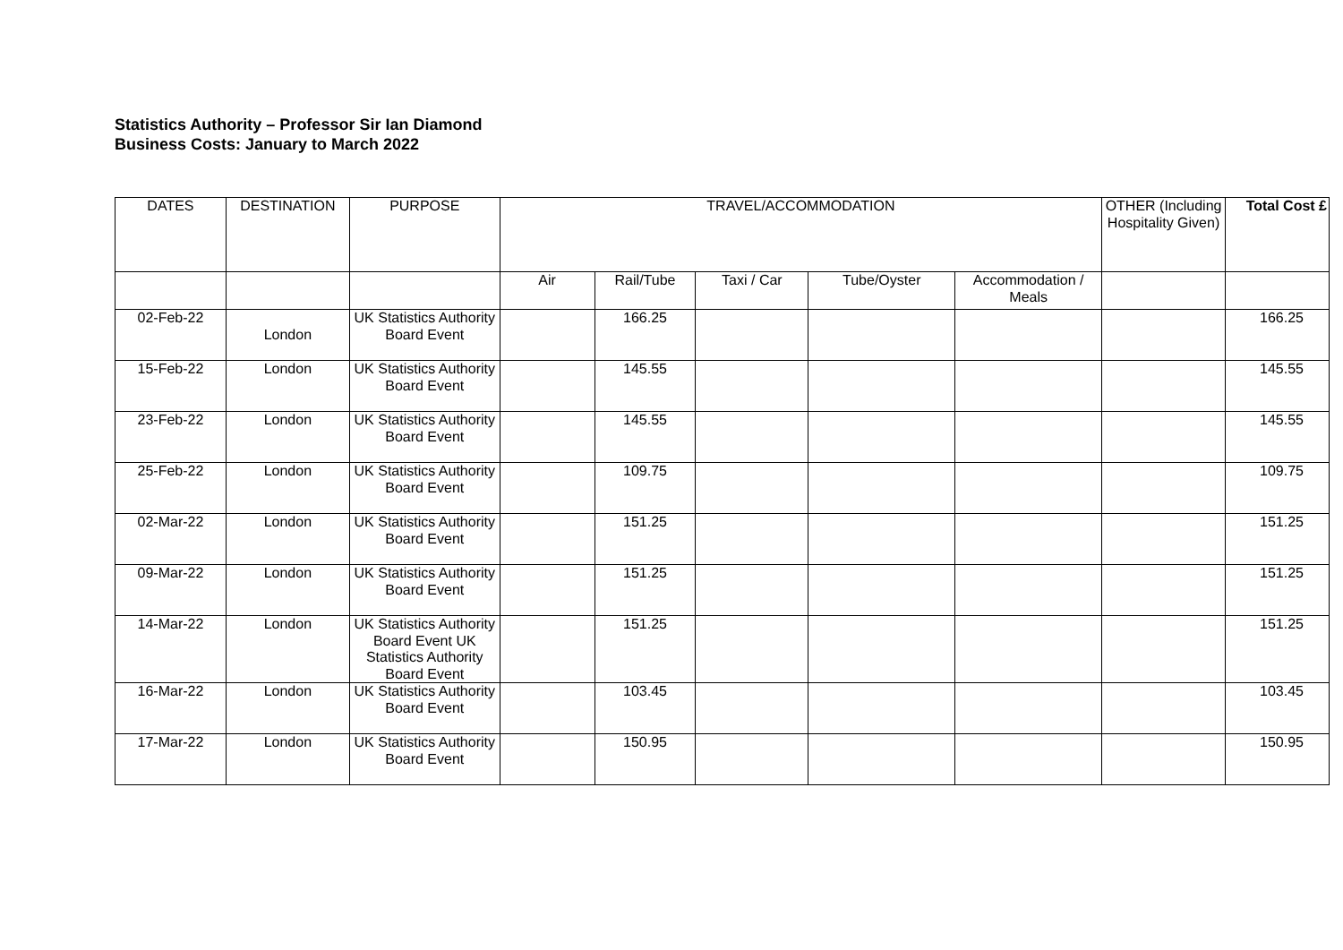Statistics Authority – Professor Sir Ian Diamond
Business Costs: January to March 2022
| DATES | DESTINATION | PURPOSE | TRAVEL/ACCOMMODATION | | | | | OTHER (Including Hospitality Given) | Total Cost £ |
| --- | --- | --- | --- | --- | --- | --- | --- | --- | --- |
| | | | Air | Rail/Tube | Taxi / Car | Tube/Oyster | Accommodation / Meals | | |
| 02-Feb-22 | London | UK Statistics Authority Board Event | | 166.25 | | | | | 166.25 |
| 15-Feb-22 | London | UK Statistics Authority Board Event | | 145.55 | | | | | 145.55 |
| 23-Feb-22 | London | UK Statistics Authority Board Event | | 145.55 | | | | | 145.55 |
| 25-Feb-22 | London | UK Statistics Authority Board Event | | 109.75 | | | | | 109.75 |
| 02-Mar-22 | London | UK Statistics Authority Board Event | | 151.25 | | | | | 151.25 |
| 09-Mar-22 | London | UK Statistics Authority Board Event | | 151.25 | | | | | 151.25 |
| 14-Mar-22 | London | UK Statistics Authority Board Event UK Statistics Authority Board Event | | 151.25 | | | | | 151.25 |
| 16-Mar-22 | London | UK Statistics Authority Board Event | | 103.45 | | | | | 103.45 |
| 17-Mar-22 | London | UK Statistics Authority Board Event | | 150.95 | | | | | 150.95 |